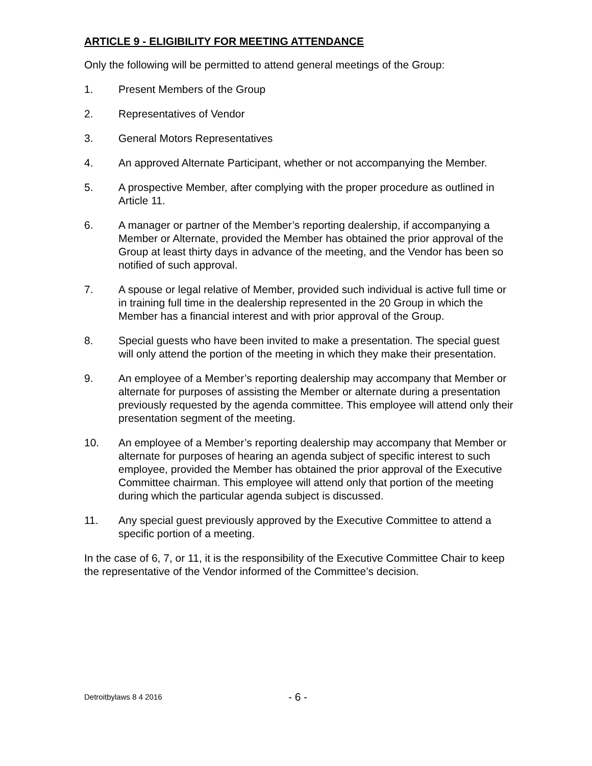ARTICLE 9 - ELIGIBILITY FOR MEETING ATTENDANCE
Only the following will be permitted to attend general meetings of the Group:
1. Present Members of the Group
2. Representatives of Vendor
3. General Motors Representatives
4. An approved Alternate Participant, whether or not accompanying the Member.
5. A prospective Member, after complying with the proper procedure as outlined in Article 11.
6. A manager or partner of the Member’s reporting dealership, if accompanying a Member or Alternate, provided the Member has obtained the prior approval of the Group at least thirty days in advance of the meeting, and the Vendor has been so notified of such approval.
7. A spouse or legal relative of Member, provided such individual is active full time or in training full time in the dealership represented in the 20 Group in which the Member has a financial interest and with prior approval of the Group.
8. Special guests who have been invited to make a presentation. The special guest will only attend the portion of the meeting in which they make their presentation.
9. An employee of a Member’s reporting dealership may accompany that Member or alternate for purposes of assisting the Member or alternate during a presentation previously requested by the agenda committee. This employee will attend only their presentation segment of the meeting.
10. An employee of a Member’s reporting dealership may accompany that Member or alternate for purposes of hearing an agenda subject of specific interest to such employee, provided the Member has obtained the prior approval of the Executive Committee chairman. This employee will attend only that portion of the meeting during which the particular agenda subject is discussed.
11. Any special guest previously approved by the Executive Committee to attend a specific portion of a meeting.
In the case of 6, 7, or 11, it is the responsibility of the Executive Committee Chair to keep the representative of the Vendor informed of the Committee’s decision.
Detroitbylaws 8 4 2016 - 6 -